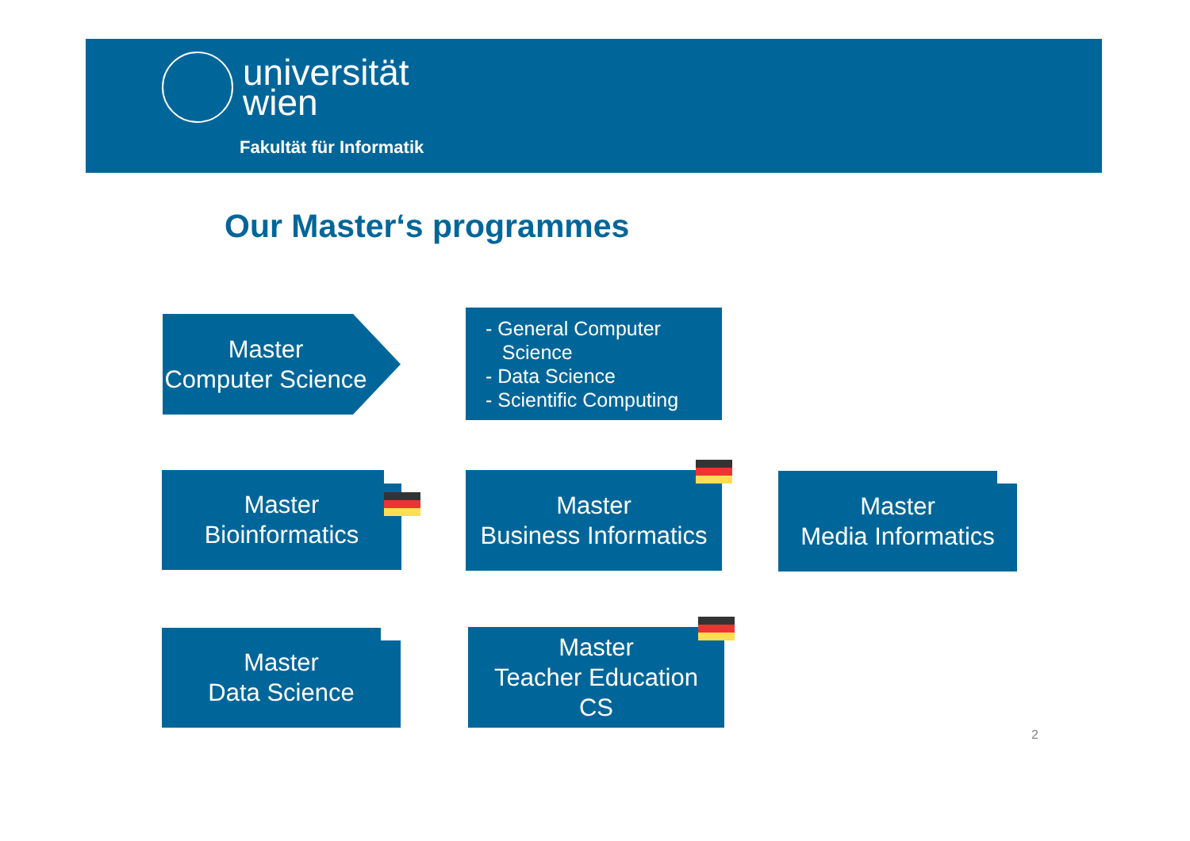universität
wien
Fakultät für Informatik
Our Master‘s programmes
Master
Computer Science
- General Computer
Science
- Data Science
- Scientific Computing
Master
Bioinformatics
Master
Business Informatics
Master
Media Informatics
Master
Data Science
Master
Teacher Education
CS
2